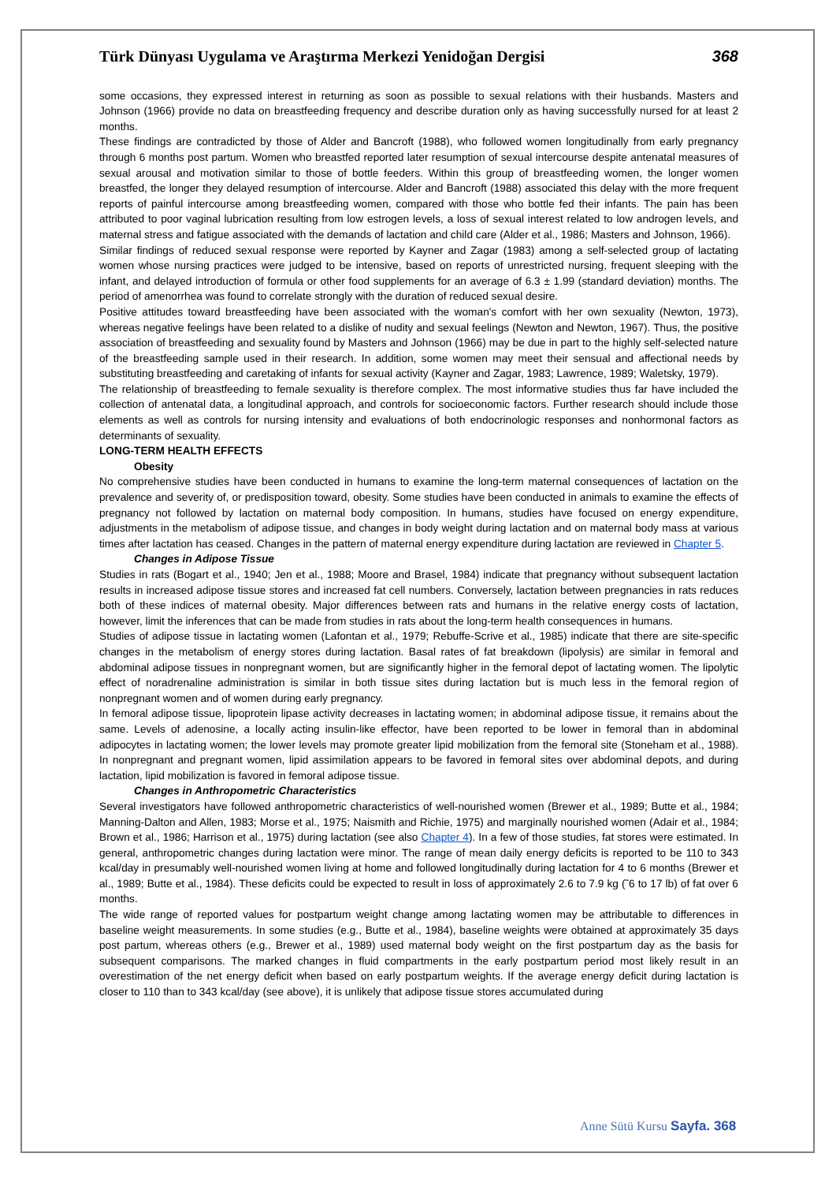Türk Dünyası Uygulama ve Araştırma Merkezi Yenidoğan Dergisi 368
some occasions, they expressed interest in returning as soon as possible to sexual relations with their husbands. Masters and Johnson (1966) provide no data on breastfeeding frequency and describe duration only as having successfully nursed for at least 2 months.
These findings are contradicted by those of Alder and Bancroft (1988), who followed women longitudinally from early pregnancy through 6 months post partum. Women who breastfed reported later resumption of sexual intercourse despite antenatal measures of sexual arousal and motivation similar to those of bottle feeders. Within this group of breastfeeding women, the longer women breastfed, the longer they delayed resumption of intercourse. Alder and Bancroft (1988) associated this delay with the more frequent reports of painful intercourse among breastfeeding women, compared with those who bottle fed their infants. The pain has been attributed to poor vaginal lubrication resulting from low estrogen levels, a loss of sexual interest related to low androgen levels, and maternal stress and fatigue associated with the demands of lactation and child care (Alder et al., 1986; Masters and Johnson, 1966).
Similar findings of reduced sexual response were reported by Kayner and Zagar (1983) among a self-selected group of lactating women whose nursing practices were judged to be intensive, based on reports of unrestricted nursing, frequent sleeping with the infant, and delayed introduction of formula or other food supplements for an average of 6.3 ± 1.99 (standard deviation) months. The period of amenorrhea was found to correlate strongly with the duration of reduced sexual desire.
Positive attitudes toward breastfeeding have been associated with the woman's comfort with her own sexuality (Newton, 1973), whereas negative feelings have been related to a dislike of nudity and sexual feelings (Newton and Newton, 1967). Thus, the positive association of breastfeeding and sexuality found by Masters and Johnson (1966) may be due in part to the highly self-selected nature of the breastfeeding sample used in their research. In addition, some women may meet their sensual and affectional needs by substituting breastfeeding and caretaking of infants for sexual activity (Kayner and Zagar, 1983; Lawrence, 1989; Waletsky, 1979).
The relationship of breastfeeding to female sexuality is therefore complex. The most informative studies thus far have included the collection of antenatal data, a longitudinal approach, and controls for socioeconomic factors. Further research should include those elements as well as controls for nursing intensity and evaluations of both endocrinologic responses and nonhormonal factors as determinants of sexuality.
LONG-TERM HEALTH EFFECTS
Obesity
No comprehensive studies have been conducted in humans to examine the long-term maternal consequences of lactation on the prevalence and severity of, or predisposition toward, obesity. Some studies have been conducted in animals to examine the effects of pregnancy not followed by lactation on maternal body composition. In humans, studies have focused on energy expenditure, adjustments in the metabolism of adipose tissue, and changes in body weight during lactation and on maternal body mass at various times after lactation has ceased. Changes in the pattern of maternal energy expenditure during lactation are reviewed in Chapter 5.
Changes in Adipose Tissue
Studies in rats (Bogart et al., 1940; Jen et al., 1988; Moore and Brasel, 1984) indicate that pregnancy without subsequent lactation results in increased adipose tissue stores and increased fat cell numbers. Conversely, lactation between pregnancies in rats reduces both of these indices of maternal obesity. Major differences between rats and humans in the relative energy costs of lactation, however, limit the inferences that can be made from studies in rats about the long-term health consequences in humans.
Studies of adipose tissue in lactating women (Lafontan et al., 1979; Rebuffe-Scrive et al., 1985) indicate that there are site-specific changes in the metabolism of energy stores during lactation. Basal rates of fat breakdown (lipolysis) are similar in femoral and abdominal adipose tissues in nonpregnant women, but are significantly higher in the femoral depot of lactating women. The lipolytic effect of noradrenaline administration is similar in both tissue sites during lactation but is much less in the femoral region of nonpregnant women and of women during early pregnancy.
In femoral adipose tissue, lipoprotein lipase activity decreases in lactating women; in abdominal adipose tissue, it remains about the same. Levels of adenosine, a locally acting insulin-like effector, have been reported to be lower in femoral than in abdominal adipocytes in lactating women; the lower levels may promote greater lipid mobilization from the femoral site (Stoneham et al., 1988). In nonpregnant and pregnant women, lipid assimilation appears to be favored in femoral sites over abdominal depots, and during lactation, lipid mobilization is favored in femoral adipose tissue.
Changes in Anthropometric Characteristics
Several investigators have followed anthropometric characteristics of well-nourished women (Brewer et al., 1989; Butte et al., 1984; Manning-Dalton and Allen, 1983; Morse et al., 1975; Naismith and Richie, 1975) and marginally nourished women (Adair et al., 1984; Brown et al., 1986; Harrison et al., 1975) during lactation (see also Chapter 4). In a few of those studies, fat stores were estimated. In general, anthropometric changes during lactation were minor. The range of mean daily energy deficits is reported to be 110 to 343 kcal/day in presumably well-nourished women living at home and followed longitudinally during lactation for 4 to 6 months (Brewer et al., 1989; Butte et al., 1984). These deficits could be expected to result in loss of approximately 2.6 to 7.9 kg (˜6 to 17 lb) of fat over 6 months.
The wide range of reported values for postpartum weight change among lactating women may be attributable to differences in baseline weight measurements. In some studies (e.g., Butte et al., 1984), baseline weights were obtained at approximately 35 days post partum, whereas others (e.g., Brewer et al., 1989) used maternal body weight on the first postpartum day as the basis for subsequent comparisons. The marked changes in fluid compartments in the early postpartum period most likely result in an overestimation of the net energy deficit when based on early postpartum weights. If the average energy deficit during lactation is closer to 110 than to 343 kcal/day (see above), it is unlikely that adipose tissue stores accumulated during
Anne Sütü Kursu Sayfa. 368